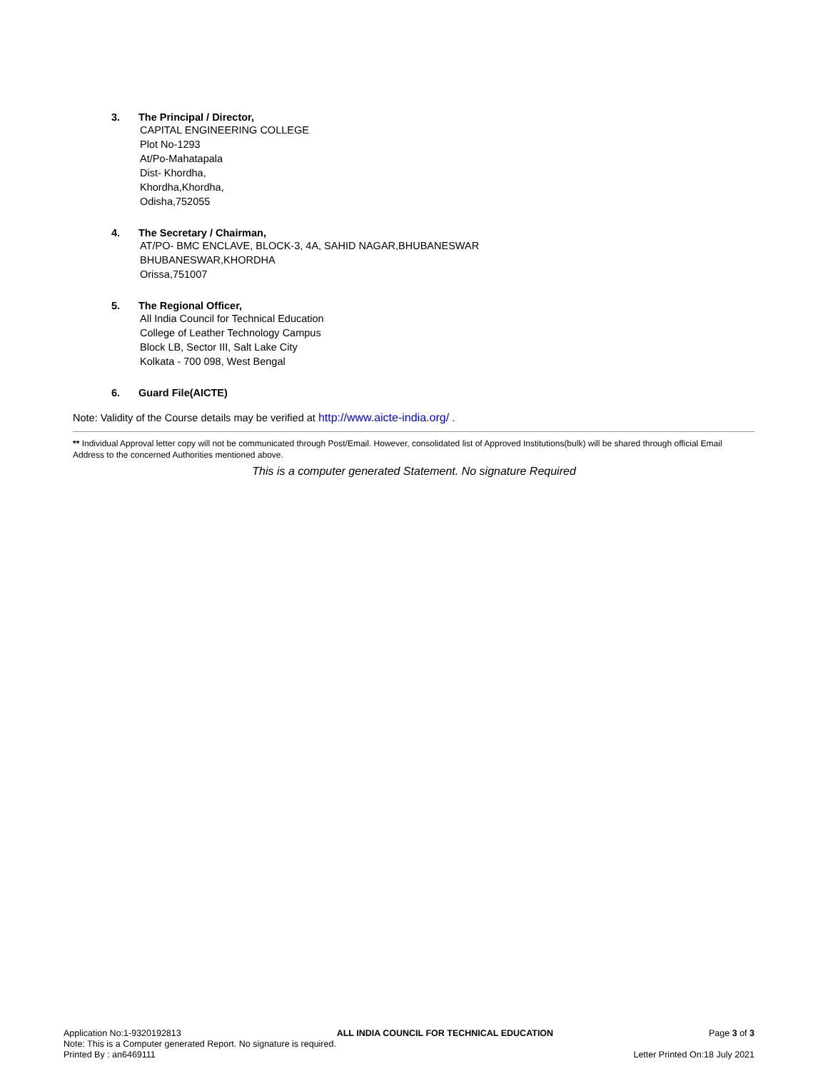3. The Principal / Director,
CAPITAL ENGINEERING COLLEGE
Plot No-1293
At/Po-Mahatapala
Dist- Khordha,
Khordha,Khordha,
Odisha,752055
4. The Secretary / Chairman,
AT/PO- BMC ENCLAVE, BLOCK-3, 4A, SAHID NAGAR,BHUBANESWAR
BHUBANESWAR,KHORDHA
Orissa,751007
5. The Regional Officer,
All India Council for Technical Education
College of Leather Technology Campus
Block LB, Sector III, Salt Lake City
Kolkata - 700 098, West Bengal
6. Guard File(AICTE)
Note: Validity of the Course details may be verified at http://www.aicte-india.org/ .
** Individual Approval letter copy will not be communicated through Post/Email. However, consolidated list of Approved Institutions(bulk) will be shared through official Email Address to the concerned Authorities mentioned above.
This is a computer generated Statement. No signature Required
Application No:1-9320192813 ALL INDIA COUNCIL FOR TECHNICAL EDUCATION Page 3 of 3
Note: This is a Computer generated Report. No signature is required.
Printed By : an6469111 Letter Printed On:18 July 2021